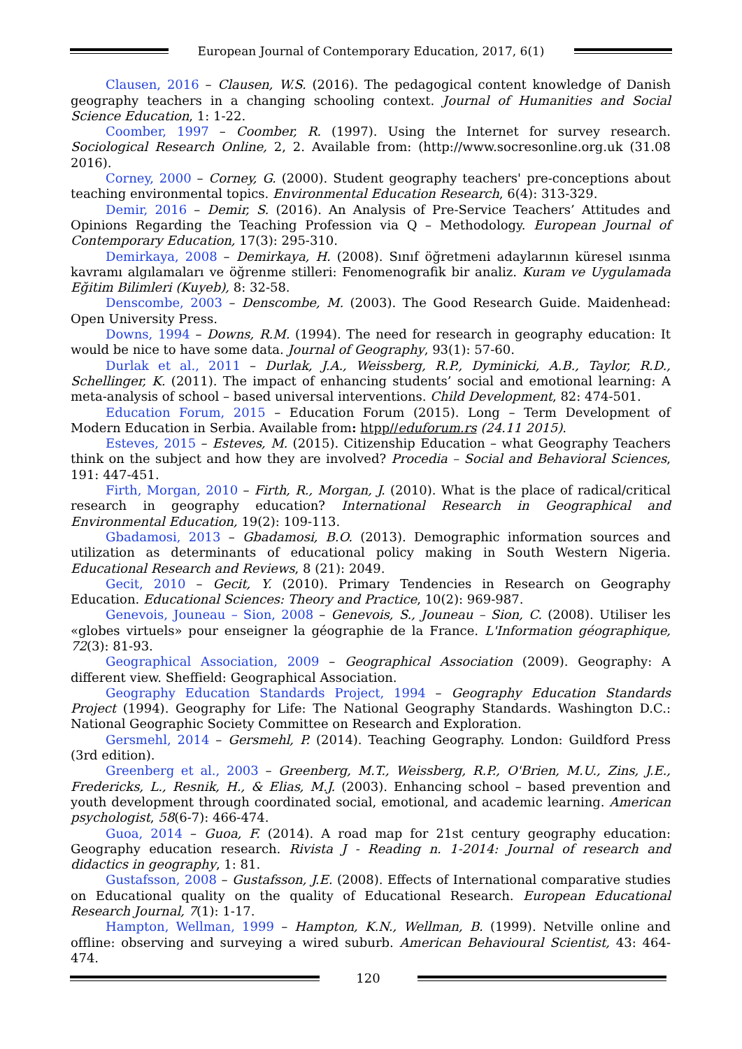European Journal of Contemporary Education, 2017, 6(1)
Clausen, 2016 – Clausen, W.S. (2016). The pedagogical content knowledge of Danish geography teachers in a changing schooling context. Journal of Humanities and Social Science Education, 1: 1-22.
Coomber, 1997 – Coomber, R. (1997). Using the Internet for survey research. Sociological Research Online, 2, 2. Available from: (http://www.socresonline.org.uk (31.08 2016).
Corney, 2000 – Corney, G. (2000). Student geography teachers' pre-conceptions about teaching environmental topics. Environmental Education Research, 6(4): 313-329.
Demir, 2016 – Demir, S. (2016). An Analysis of Pre-Service Teachers’ Attitudes and Opinions Regarding the Teaching Profession via Q – Methodology. European Journal of Contemporary Education, 17(3): 295-310.
Demirkaya, 2008 – Demirkaya, H. (2008). Sınıf öğretmeni adaylarının küresel ısınma kavramı algılamaları ve öğrenme stilleri: Fenomenografik bir analiz. Kuram ve Uygulamada Eğitim Bilimleri (Kuyeb), 8: 32-58.
Denscombe, 2003 – Denscombe, M. (2003). The Good Research Guide. Maidenhead: Open University Press.
Downs, 1994 – Downs, R.M. (1994). The need for research in geography education: It would be nice to have some data. Journal of Geography, 93(1): 57-60.
Durlak et al., 2011 – Durlak, J.A., Weissberg, R.P., Dyminicki, A.B., Taylor, R.D., Schellinger, K. (2011). The impact of enhancing students’ social and emotional learning: A meta-analysis of school – based universal interventions. Child Development, 82: 474-501.
Education Forum, 2015 – Education Forum (2015). Long – Term Development of Modern Education in Serbia. Available from: htpp//eduforum.rs (24.11 2015).
Esteves, 2015 – Esteves, M. (2015). Citizenship Education – what Geography Teachers think on the subject and how they are involved? Procedia – Social and Behavioral Sciences, 191: 447-451.
Firth, Morgan, 2010 – Firth, R., Morgan, J. (2010). What is the place of radical/critical research in geography education? International Research in Geographical and Environmental Education, 19(2): 109-113.
Gbadamosi, 2013 – Gbadamosi, B.O. (2013). Demographic information sources and utilization as determinants of educational policy making in South Western Nigeria. Educational Research and Reviews, 8 (21): 2049.
Gecit, 2010 – Gecit, Y. (2010). Primary Tendencies in Research on Geography Education. Educational Sciences: Theory and Practice, 10(2): 969-987.
Genevois, Jouneau – Sion, 2008 – Genevois, S., Jouneau – Sion, C. (2008). Utiliser les «globes virtuels» pour enseigner la géographie de la France. L'Information géographique, 72(3): 81-93.
Geographical Association, 2009 – Geographical Association (2009). Geography: A different view. Sheffield: Geographical Association.
Geography Education Standards Project, 1994 – Geography Education Standards Project (1994). Geography for Life: The National Geography Standards. Washington D.C.: National Geographic Society Committee on Research and Exploration.
Gersmehl, 2014 – Gersmehl, P. (2014). Teaching Geography. London: Guildford Press (3rd edition).
Greenberg et al., 2003 – Greenberg, M.T., Weissberg, R.P., O'Brien, M.U., Zins, J.E., Fredericks, L., Resnik, H., & Elias, M.J. (2003). Enhancing school – based prevention and youth development through coordinated social, emotional, and academic learning. American psychologist, 58(6-7): 466-474.
Guoa, 2014 – Guoa, F. (2014). A road map for 21st century geography education: Geography education research. Rivista J - Reading n. 1-2014: Journal of research and didactics in geography, 1: 81.
Gustafsson, 2008 – Gustafsson, J.E. (2008). Effects of International comparative studies on Educational quality on the quality of Educational Research. European Educational Research Journal, 7(1): 1-17.
Hampton, Wellman, 1999 – Hampton, K.N., Wellman, B. (1999). Netville online and offline: observing and surveying a wired suburb. American Behavioural Scientist, 43: 464-474.
120